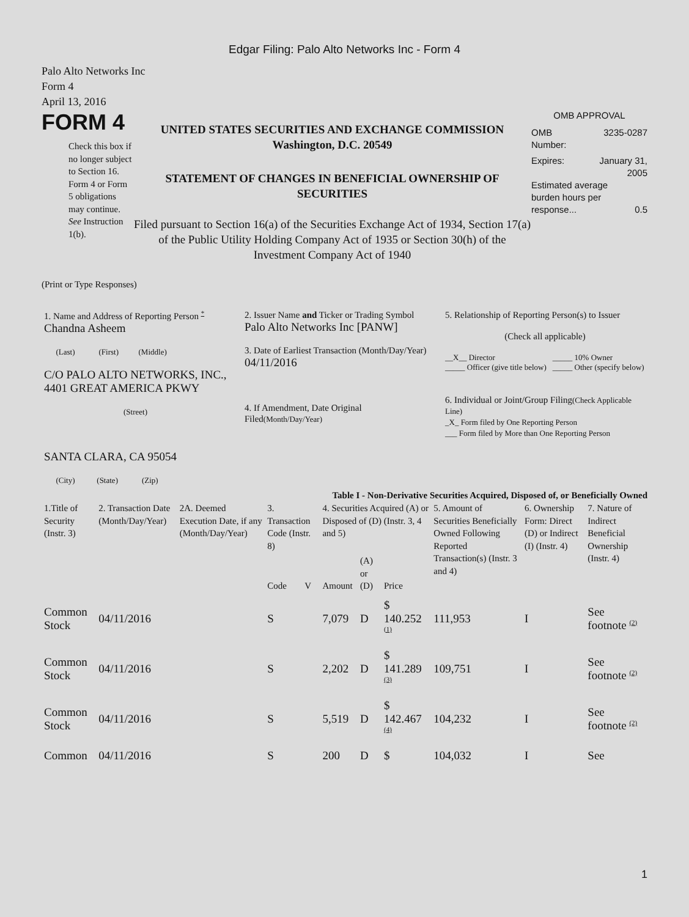Edgar Filing: Palo Alto Networks Inc - Form 4
Palo Alto Networks Inc
Form 4
April 13, 2016
FORM 4
Check this box if no longer subject to Section 16. Form 4 or Form 5 obligations may continue. See Instruction 1(b).
UNITED STATES SECURITIES AND EXCHANGE COMMISSION
Washington, D.C. 20549
STATEMENT OF CHANGES IN BENEFICIAL OWNERSHIP OF SECURITIES
Filed pursuant to Section 16(a) of the Securities Exchange Act of 1934, Section 17(a) of the Public Utility Holding Company Act of 1935 or Section 30(h) of the Investment Company Act of 1940
OMB APPROVAL
OMB
Number: 3235-0287
Expires: January 31,
2005
Estimated average burden hours per response... 0.5
(Print or Type Responses)
| 1. Name and Address of Reporting Person <sup>*</sup> Chandna Asheem (Last) (First) (Middle) C/O PALO ALTO NETWORKS, INC., 4401 GREAT AMERICA PKWY (Street) SANTA CLARA, CA 95054 (City) (State) (Zip) | 2. Issuer Name and Ticker or Trading Symbol Palo Alto Networks Inc [PANW] 3. Date of Earliest Transaction (Month/Day/Year) 04/11/2016 4. If Amendment, Date Original Filed (Month/Day/Year) | 5. Relationship of Reporting Person(s) to Issuer (Check all applicable) __X__ Director _____ Officer (give title below) _____ 10% Owner _____ Other (specify below) 6. Individual or Joint/Group Filing (Check Applicable Line) _X_ Form filed by One Reporting Person ___ Form filed by More than One Reporting Person |
Table I - Non-Derivative Securities Acquired, Disposed of, or Beneficially Owned
| 1.Title of Security (Instr. 3) | 2. Transaction Date (Month/Day/Year) | 2A. Deemed Execution Date, if any (Month/Day/Year) | 3. Transaction Code (Instr. 8) | | 4. Securities Acquired (A) or Disposed of (D) (Instr. 3, 4 and 5) | | | 5. Amount of Securities Beneficially Owned Following Reported Transaction(s) (Instr. 3 and 4) | 6. Ownership Form: Direct (D) or Indirect (I) (Instr. 4) | 7. Nature of Indirect Beneficial Ownership (Instr. 4) |
| --- | --- | --- | --- | --- | --- | --- | --- | --- | --- | --- |
| | | | Code | V | Amount | (A) or (D) | Price | | | |
| Common Stock | 04/11/2016 | | S | | 7,079 | D | $ 140.252 <sup>(1)</sup> | 111,953 | I | See footnote <sup>(2)</sup> |
| Common Stock | 04/11/2016 | | S | | 2,202 | D | $ 141.289 <sup>(3)</sup> | 109,751 | I | See footnote <sup>(2)</sup> |
| Common Stock | 04/11/2016 | | S | | 5,519 | D | $ 142.467 <sup>(4)</sup> | 104,232 | I | See footnote <sup>(2)</sup> |
| Common | 04/11/2016 | | S | | 200 | D | $ | 104,032 | I | See |
1